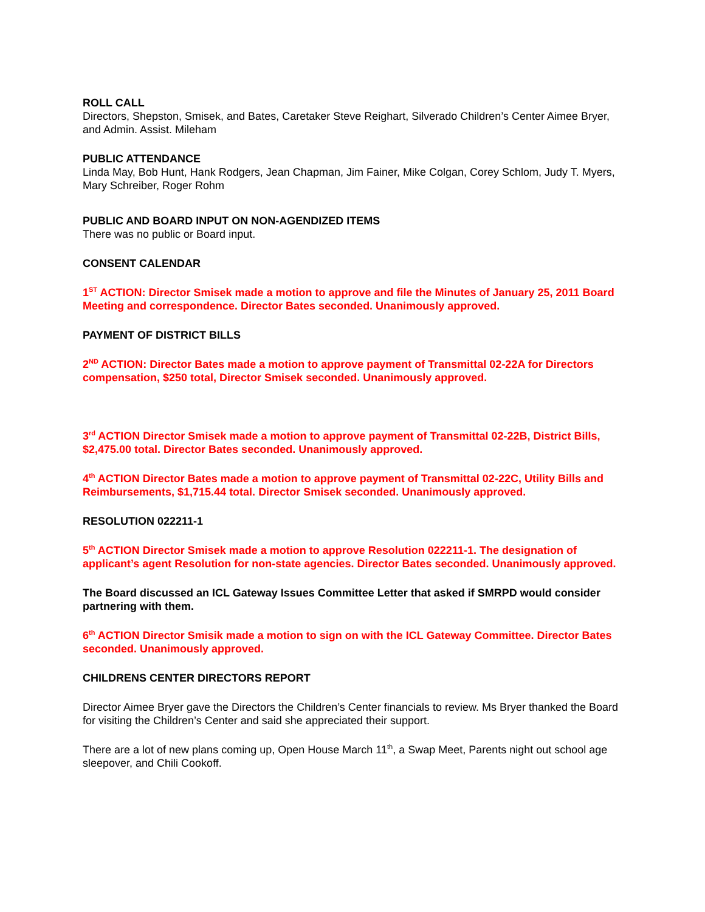ROLL CALL
Directors, Shepston, Smisek, and Bates, Caretaker Steve Reighart, Silverado Children’s Center Aimee Bryer, and Admin. Assist. Mileham
PUBLIC ATTENDANCE
Linda May, Bob Hunt, Hank Rodgers, Jean Chapman, Jim Fainer, Mike Colgan, Corey Schlom, Judy T. Myers, Mary Schreiber, Roger Rohm
PUBLIC AND BOARD INPUT ON NON-AGENDIZED ITEMS
There was no public or Board input.
CONSENT CALENDAR
1<sup>ST</sup> ACTION: Director Smisek made a motion to approve and file the Minutes of January 25, 2011 Board Meeting and correspondence. Director Bates seconded. Unanimously approved.
PAYMENT OF DISTRICT BILLS
2<sup>ND</sup> ACTION: Director Bates made a motion to approve payment of Transmittal 02-22A for Directors compensation, $250 total, Director Smisek seconded. Unanimously approved.
3<sup>rd</sup> ACTION Director Smisek made a motion to approve payment of Transmittal 02-22B, District Bills, $2,475.00 total. Director Bates seconded. Unanimously approved.
4<sup>th</sup> ACTION Director Bates made a motion to approve payment of Transmittal 02-22C, Utility Bills and Reimbursements, $1,715.44 total. Director Smisek seconded. Unanimously approved.
RESOLUTION 022211-1
5<sup>th</sup> ACTION Director Smisek made a motion to approve Resolution 022211-1. The designation of applicant’s agent Resolution for non-state agencies. Director Bates seconded. Unanimously approved.
The Board discussed an ICL Gateway Issues Committee Letter that asked if SMRPD would consider partnering with them.
6<sup>th</sup> ACTION Director Smisik made a motion to sign on with the ICL Gateway Committee. Director Bates seconded. Unanimously approved.
CHILDRENS CENTER DIRECTORS REPORT
Director Aimee Bryer gave the Directors the Children’s Center financials to review. Ms Bryer thanked the Board for visiting the Children’s Center and said she appreciated their support.
There are a lot of new plans coming up, Open House March 11<sup>th</sup>, a Swap Meet, Parents night out school age sleepover, and Chili Cookoff.